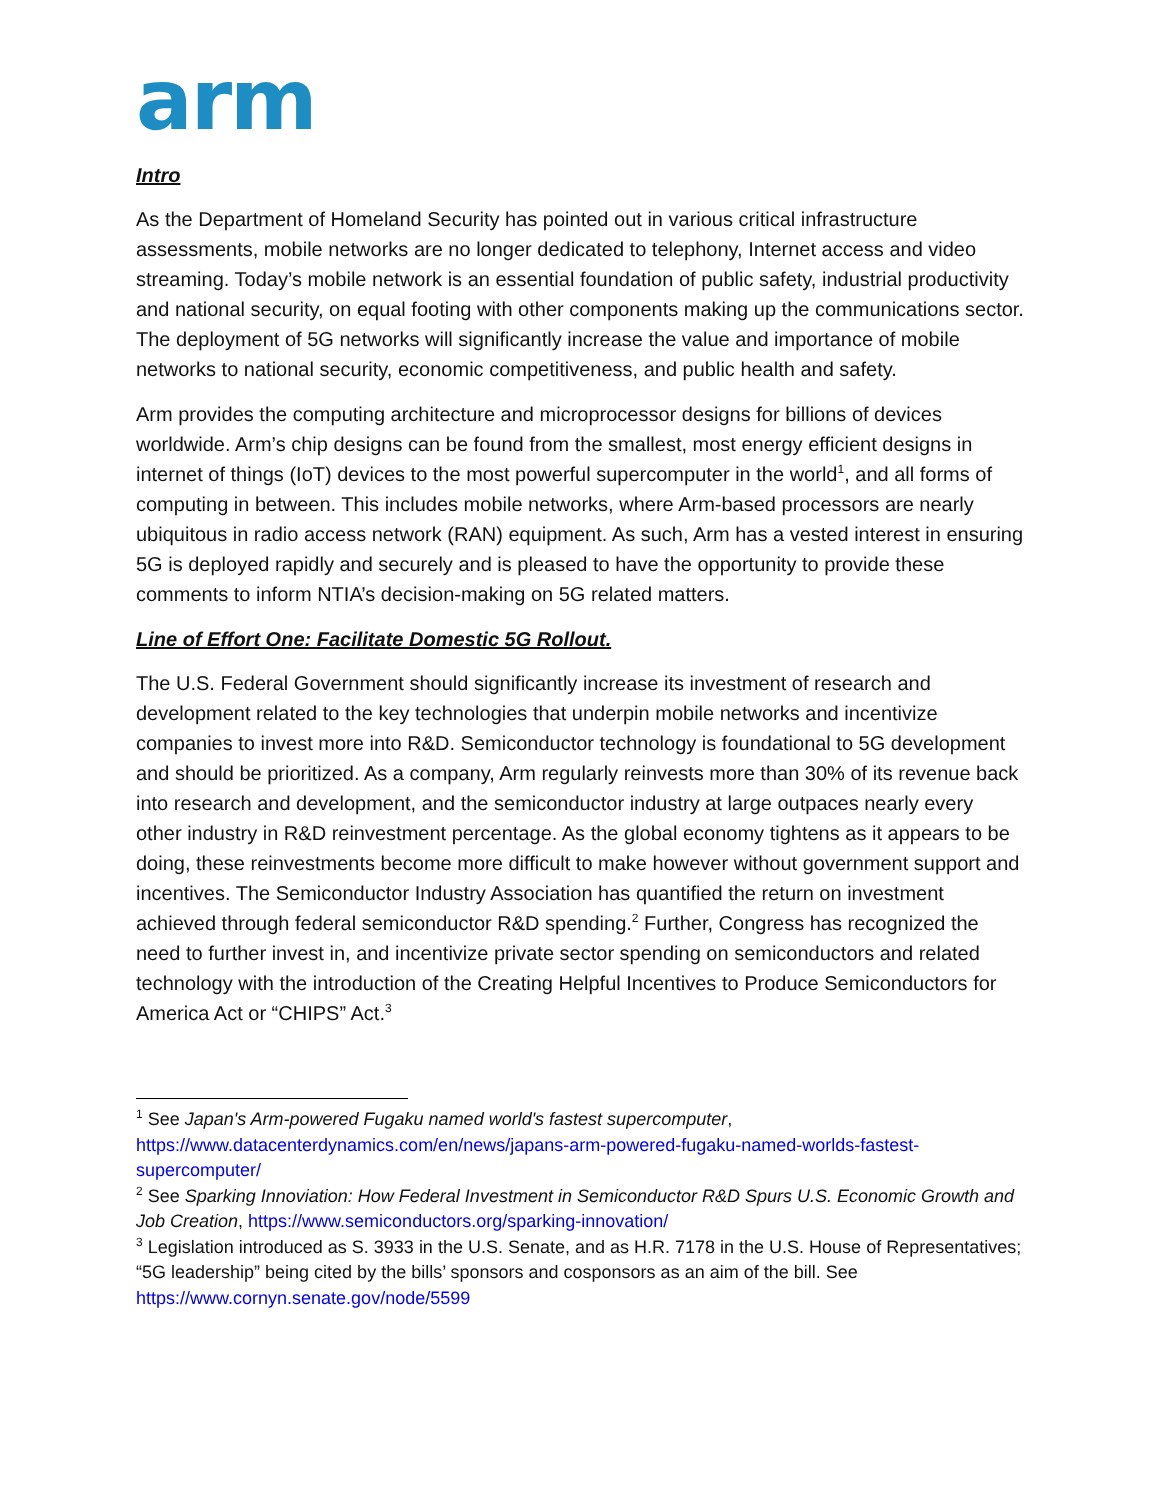arm
Intro
As the Department of Homeland Security has pointed out in various critical infrastructure assessments, mobile networks are no longer dedicated to telephony, Internet access and video streaming. Today’s mobile network is an essential foundation of public safety, industrial productivity and national security, on equal footing with other components making up the communications sector. The deployment of 5G networks will significantly increase the value and importance of mobile networks to national security, economic competitiveness, and public health and safety.
Arm provides the computing architecture and microprocessor designs for billions of devices worldwide. Arm’s chip designs can be found from the smallest, most energy efficient designs in internet of things (IoT) devices to the most powerful supercomputer in the world<sup>1</sup>, and all forms of computing in between. This includes mobile networks, where Arm-based processors are nearly ubiquitous in radio access network (RAN) equipment. As such, Arm has a vested interest in ensuring 5G is deployed rapidly and securely and is pleased to have the opportunity to provide these comments to inform NTIA’s decision-making on 5G related matters.
Line of Effort One: Facilitate Domestic 5G Rollout.
The U.S. Federal Government should significantly increase its investment of research and development related to the key technologies that underpin mobile networks and incentivize companies to invest more into R&D. Semiconductor technology is foundational to 5G development and should be prioritized. As a company, Arm regularly reinvests more than 30% of its revenue back into research and development, and the semiconductor industry at large outpaces nearly every other industry in R&D reinvestment percentage. As the global economy tightens as it appears to be doing, these reinvestments become more difficult to make however without government support and incentives. The Semiconductor Industry Association has quantified the return on investment achieved through federal semiconductor R&D spending.<sup>2</sup> Further, Congress has recognized the need to further invest in, and incentivize private sector spending on semiconductors and related technology with the introduction of the Creating Helpful Incentives to Produce Semiconductors for America Act or “CHIPS” Act.<sup>3</sup>
<sup>1</sup> See Japan's Arm-powered Fugaku named world's fastest supercomputer, https://www.datacenterdynamics.com/en/news/japans-arm-powered-fugaku-named-worlds-fastest-supercomputer/
<sup>2</sup> See Sparking Innoviation: How Federal Investment in Semiconductor R&D Spurs U.S. Economic Growth and Job Creation, https://www.semiconductors.org/sparking-innovation/
<sup>3</sup> Legislation introduced as S. 3933 in the U.S. Senate, and as H.R. 7178 in the U.S. House of Representatives; “5G leadership” being cited by the bills’ sponsors and cosponsors as an aim of the bill. See https://www.cornyn.senate.gov/node/5599